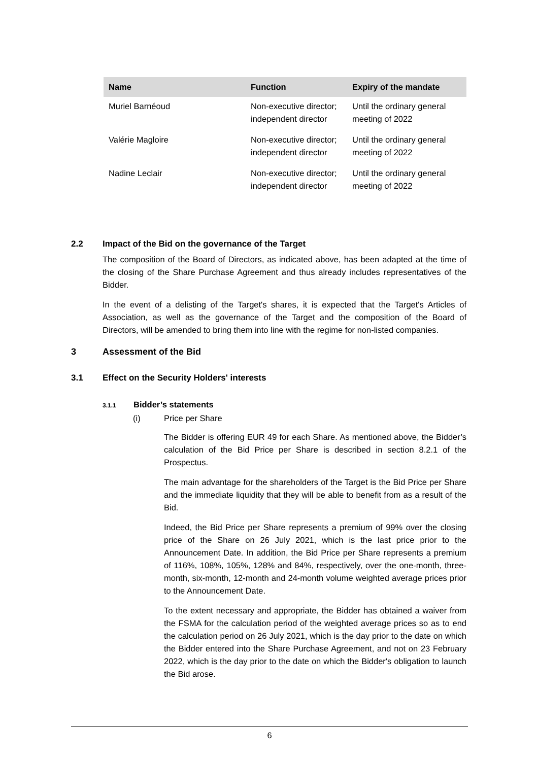| Name | Function | Expiry of the mandate |
| --- | --- | --- |
| Muriel Barnéoud | Non-executive director; independent director | Until the ordinary general meeting of 2022 |
| Valérie Magloire | Non-executive director; independent director | Until the ordinary general meeting of 2022 |
| Nadine Leclair | Non-executive director; independent director | Until the ordinary general meeting of 2022 |
2.2 Impact of the Bid on the governance of the Target
The composition of the Board of Directors, as indicated above, has been adapted at the time of the closing of the Share Purchase Agreement and thus already includes representatives of the Bidder.
In the event of a delisting of the Target's shares, it is expected that the Target's Articles of Association, as well as the governance of the Target and the composition of the Board of Directors, will be amended to bring them into line with the regime for non-listed companies.
3 Assessment of the Bid
3.1 Effect on the Security Holders' interests
3.1.1 Bidder’s statements
(i) Price per Share
The Bidder is offering EUR 49 for each Share. As mentioned above, the Bidder’s calculation of the Bid Price per Share is described in section 8.2.1 of the Prospectus.
The main advantage for the shareholders of the Target is the Bid Price per Share and the immediate liquidity that they will be able to benefit from as a result of the Bid.
Indeed, the Bid Price per Share represents a premium of 99% over the closing price of the Share on 26 July 2021, which is the last price prior to the Announcement Date. In addition, the Bid Price per Share represents a premium of 116%, 108%, 105%, 128% and 84%, respectively, over the one-month, three-month, six-month, 12-month and 24-month volume weighted average prices prior to the Announcement Date.
To the extent necessary and appropriate, the Bidder has obtained a waiver from the FSMA for the calculation period of the weighted average prices so as to end the calculation period on 26 July 2021, which is the day prior to the date on which the Bidder entered into the Share Purchase Agreement, and not on 23 February 2022, which is the day prior to the date on which the Bidder's obligation to launch the Bid arose.
6